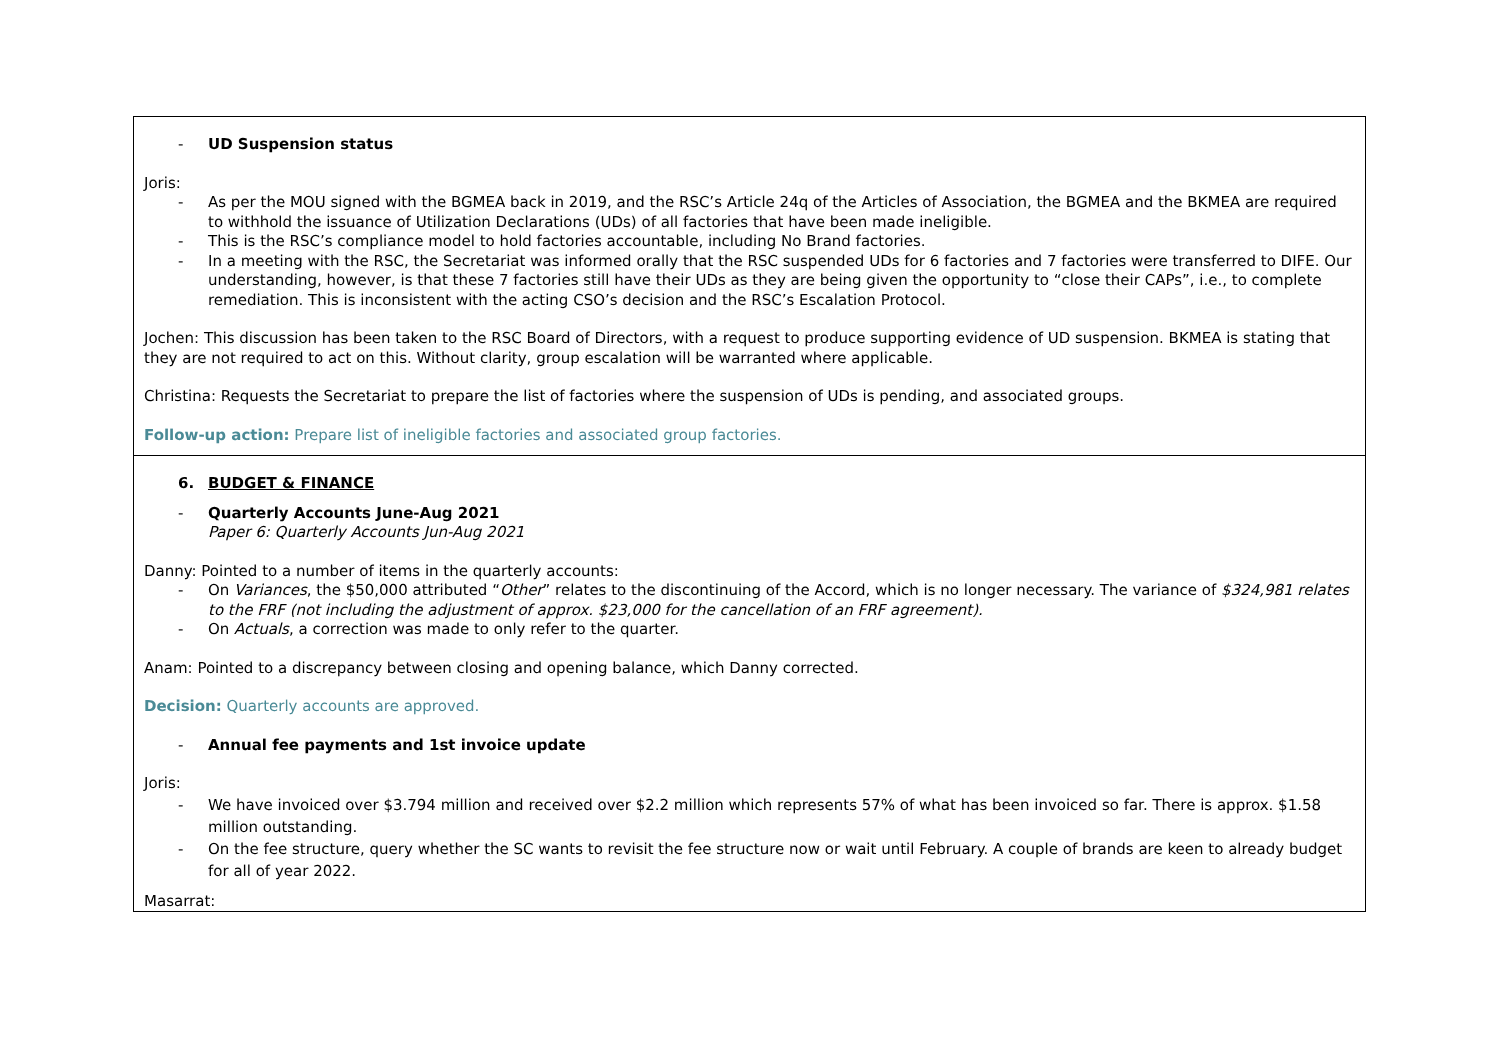| - UD Suspension status Joris: - As per the MOU signed with the BGMEA back in 2019, and the RSC’s Article 24q of the Articles of Association, the BGMEA and the BKMEA are required to withhold the issuance of Utilization Declarations (UDs) of all factories that have been made ineligible. - This is the RSC’s compliance model to hold factories accountable, including No Brand factories. - In a meeting with the RSC, the Secretariat was informed orally that the RSC suspended UDs for 6 factories and 7 factories were transferred to DIFE. Our understanding, however, is that these 7 factories still have their UDs as they are being given the opportunity to “close their CAPs”, i.e., to complete remediation. This is inconsistent with the acting CSO’s decision and the RSC’s Escalation Protocol. Jochen: This discussion has been taken to the RSC Board of Directors, with a request to produce supporting evidence of UD suspension. BKMEA is stating that they are not required to act on this. Without clarity, group escalation will be warranted where applicable. Christina: Requests the Secretariat to prepare the list of factories where the suspension of UDs is pending, and associated groups. Follow-up action: Prepare list of ineligible factories and associated group factories. |
| 6. BUDGET & FINANCE - Quarterly Accounts June-Aug 2021 Paper 6: Quarterly Accounts Jun-Aug 2021 Danny: Pointed to a number of items in the quarterly accounts: - On Variances , the $50,000 attributed “ Other ” relates to the discontinuing of the Accord, which is no longer necessary. The variance of $324,981 relates to the FRF (not including the adjustment of approx. $23,000 for the cancellation of an FRF agreement). - On Actuals , a correction was made to only refer to the quarter. Anam: Pointed to a discrepancy between closing and opening balance, which Danny corrected. Decision: Quarterly accounts are approved. - Annual fee payments and 1st invoice update Joris: - We have invoiced over $3.794 million and received over $2.2 million which represents 57% of what has been invoiced so far. There is approx. $1.58 million outstanding. - On the fee structure, query whether the SC wants to revisit the fee structure now or wait until February. A couple of brands are keen to already budget for all of year 2022. Masarrat: |